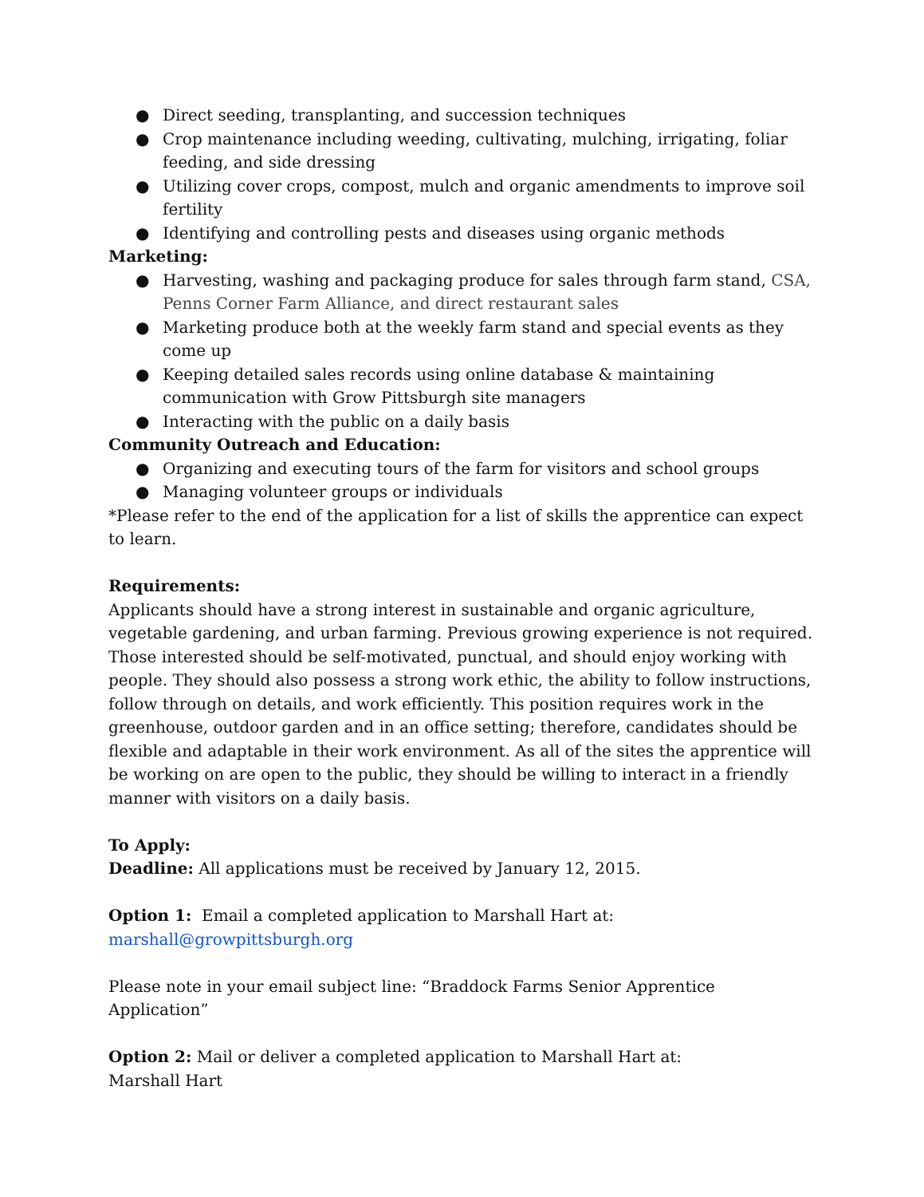● Direct seeding, transplanting, and succession techniques
● Crop maintenance including weeding, cultivating, mulching, irrigating, foliar feeding, and side dressing
● Utilizing cover crops, compost, mulch and organic amendments to improve soil fertility
● Identifying and controlling pests and diseases using organic methods
Marketing:
● Harvesting, washing and packaging produce for sales through farm stand, CSA, Penns Corner Farm Alliance, and direct restaurant sales
● Marketing produce both at the weekly farm stand and special events as they come up
● Keeping detailed sales records using online database & maintaining communication with Grow Pittsburgh site managers
● Interacting with the public on a daily basis
Community Outreach and Education:
● Organizing and executing tours of the farm for visitors and school groups
● Managing volunteer groups or individuals
*Please refer to the end of the application for a list of skills the apprentice can expect to learn.
Requirements:
Applicants should have a strong interest in sustainable and organic agriculture, vegetable gardening, and urban farming. Previous growing experience is not required. Those interested should be self-motivated, punctual, and should enjoy working with people. They should also possess a strong work ethic, the ability to follow instructions, follow through on details, and work efficiently. This position requires work in the greenhouse, outdoor garden and in an office setting; therefore, candidates should be flexible and adaptable in their work environment. As all of the sites the apprentice will be working on are open to the public, they should be willing to interact in a friendly manner with visitors on a daily basis.
To Apply:
Deadline: All applications must be received by January 12, 2015.
Option 1: Email a completed application to Marshall Hart at:
marshall@growpittsburgh.org
Please note in your email subject line: “Braddock Farms Senior Apprentice Application”
Option 2: Mail or deliver a completed application to Marshall Hart at:
Marshall Hart